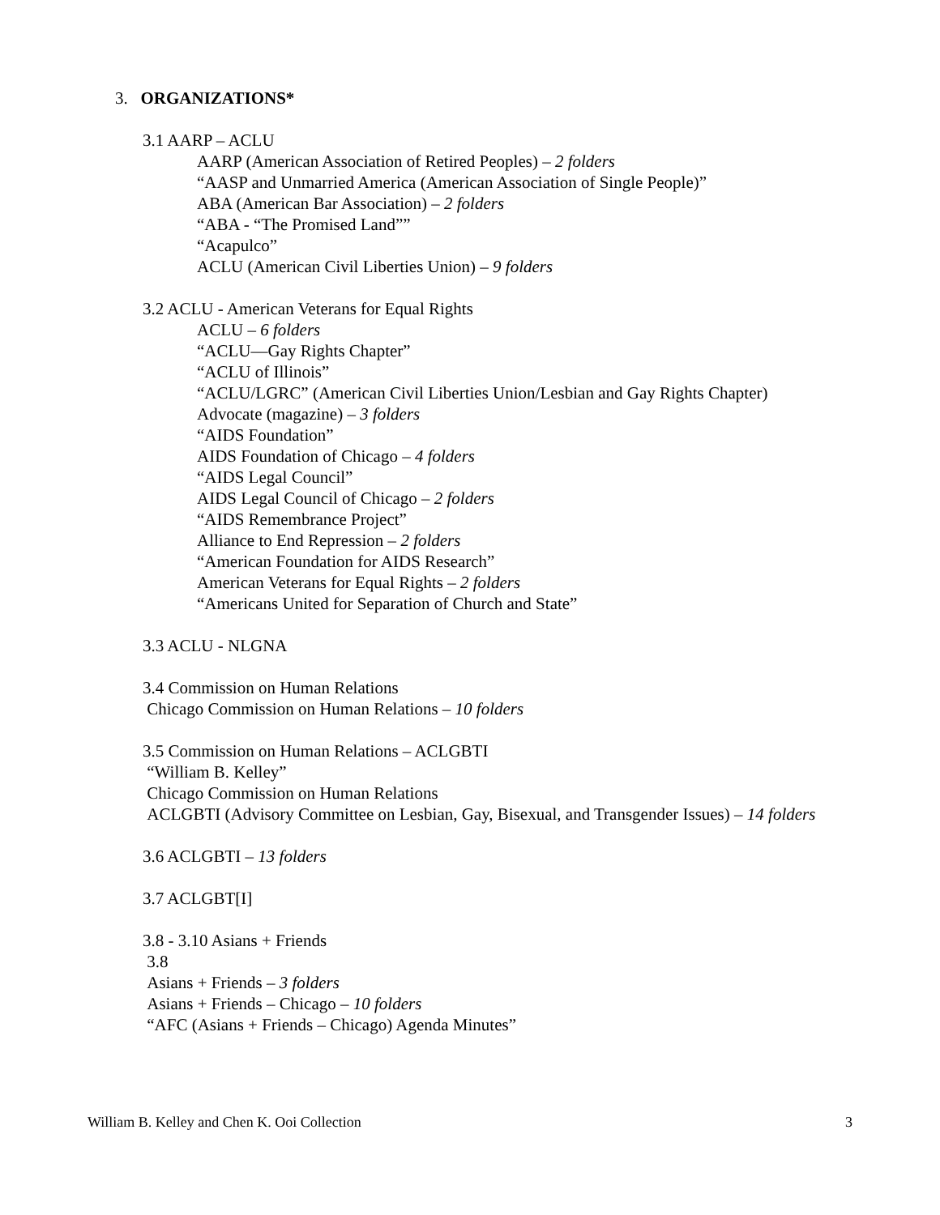3. ORGANIZATIONS*
3.1 AARP – ACLU
AARP (American Association of Retired Peoples) – 2 folders
“AASP and Unmarried America (American Association of Single People)”
ABA (American Bar Association) – 2 folders
“ABA - “The Promised Land””
“Acapulco”
ACLU (American Civil Liberties Union) – 9 folders
3.2 ACLU - American Veterans for Equal Rights
ACLU – 6 folders
“ACLU—Gay Rights Chapter”
“ACLU of Illinois”
“ACLU/LGRC” (American Civil Liberties Union/Lesbian and Gay Rights Chapter)
Advocate (magazine) – 3 folders
“AIDS Foundation”
AIDS Foundation of Chicago – 4 folders
“AIDS Legal Council”
AIDS Legal Council of Chicago – 2 folders
“AIDS Remembrance Project”
Alliance to End Repression – 2 folders
“American Foundation for AIDS Research”
American Veterans for Equal Rights – 2 folders
“Americans United for Separation of Church and State”
3.3 ACLU - NLGNA
3.4 Commission on Human Relations
Chicago Commission on Human Relations – 10 folders
3.5 Commission on Human Relations – ACLGBTI
“William B. Kelley”
Chicago Commission on Human Relations
ACLGBTI (Advisory Committee on Lesbian, Gay, Bisexual, and Transgender Issues) – 14 folders
3.6 ACLGBTI – 13 folders
3.7 ACLGBT[I]
3.8 - 3.10 Asians + Friends
3.8
Asians + Friends – 3 folders
Asians + Friends – Chicago – 10 folders
“AFC (Asians + Friends – Chicago) Agenda Minutes”
William B. Kelley and Chen K. Ooi Collection 3